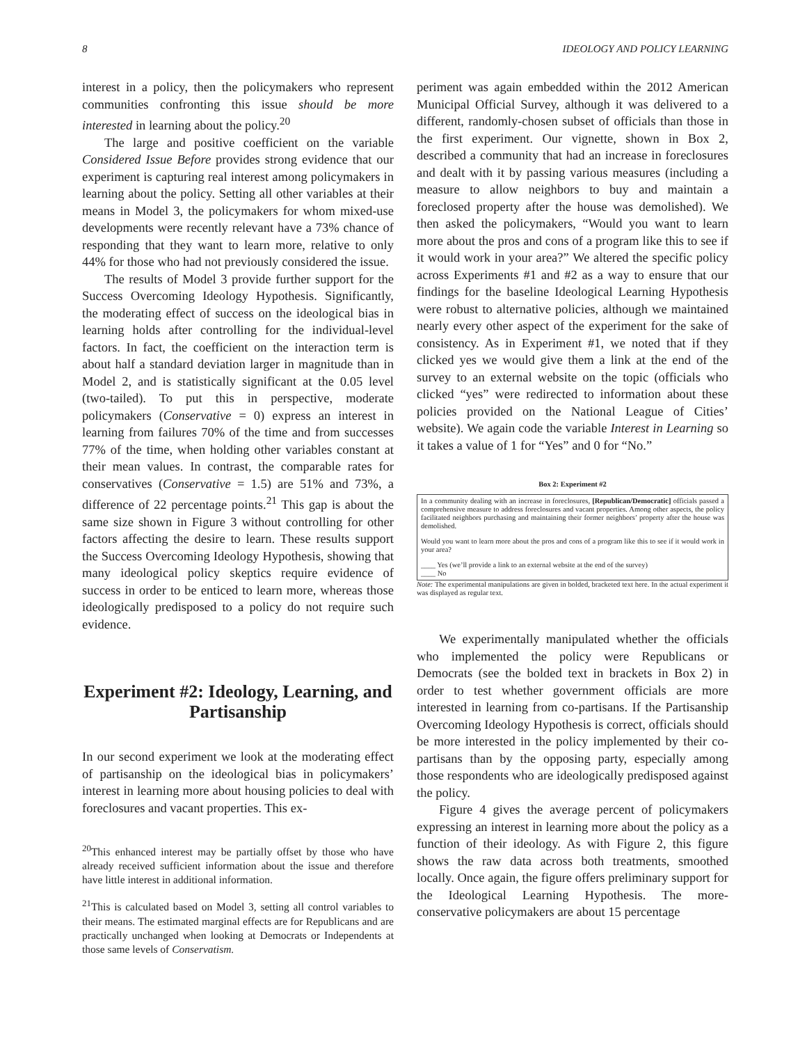8 IDEOLOGY AND POLICY LEARNING
interest in a policy, then the policymakers who represent communities confronting this issue should be more interested in learning about the policy.<sup>20</sup>
The large and positive coefficient on the variable Considered Issue Before provides strong evidence that our experiment is capturing real interest among policymakers in learning about the policy. Setting all other variables at their means in Model 3, the policymakers for whom mixed-use developments were recently relevant have a 73% chance of responding that they want to learn more, relative to only 44% for those who had not previously considered the issue.
The results of Model 3 provide further support for the Success Overcoming Ideology Hypothesis. Significantly, the moderating effect of success on the ideological bias in learning holds after controlling for the individual-level factors. In fact, the coefficient on the interaction term is about half a standard deviation larger in magnitude than in Model 2, and is statistically significant at the 0.05 level (two-tailed). To put this in perspective, moderate policymakers (Conservative = 0) express an interest in learning from failures 70% of the time and from successes 77% of the time, when holding other variables constant at their mean values. In contrast, the comparable rates for conservatives (Conservative = 1.5) are 51% and 73%, a difference of 22 percentage points.<sup>21</sup> This gap is about the same size shown in Figure 3 without controlling for other factors affecting the desire to learn. These results support the Success Overcoming Ideology Hypothesis, showing that many ideological policy skeptics require evidence of success in order to be enticed to learn more, whereas those ideologically predisposed to a policy do not require such evidence.
Experiment #2: Ideology, Learning, and Partisanship
In our second experiment we look at the moderating effect of partisanship on the ideological bias in policymakers’ interest in learning more about housing policies to deal with foreclosures and vacant properties. This ex-
<sup>20</sup> This enhanced interest may be partially offset by those who have already received sufficient information about the issue and therefore have little interest in additional information.
<sup>21</sup> This is calculated based on Model 3, setting all control variables to their means. The estimated marginal effects are for Republicans and are practically unchanged when looking at Democrats or Independents at those same levels of Conservatism.
periment was again embedded within the 2012 American Municipal Official Survey, although it was delivered to a different, randomly-chosen subset of officials than those in the first experiment. Our vignette, shown in Box 2, described a community that had an increase in foreclosures and dealt with it by passing various measures (including a measure to allow neighbors to buy and maintain a foreclosed property after the house was demolished). We then asked the policymakers, “Would you want to learn more about the pros and cons of a program like this to see if it would work in your area?” We altered the specific policy across Experiments #1 and #2 as a way to ensure that our findings for the baseline Ideological Learning Hypothesis were robust to alternative policies, although we maintained nearly every other aspect of the experiment for the sake of consistency. As in Experiment #1, we noted that if they clicked yes we would give them a link at the end of the survey to an external website on the topic (officials who clicked “yes” were redirected to information about these policies provided on the National League of Cities’ website). We again code the variable Interest in Learning so it takes a value of 1 for “Yes” and 0 for “No.”
Box 2: Experiment #2
In a community dealing with an increase in foreclosures, [Republican/Democratic] officials passed a comprehensive measure to address foreclosures and vacant properties. Among other aspects, the policy facilitated neighbors purchasing and maintaining their former neighbors’ property after the house was demolished.
Would you want to learn more about the pros and cons of a program like this to see if it would work in your area?
____ Yes (we’ll provide a link to an external website at the end of the survey)
____ No
Note: The experimental manipulations are given in bolded, bracketed text here. In the actual experiment it was displayed as regular text.
We experimentally manipulated whether the officials who implemented the policy were Republicans or Democrats (see the bolded text in brackets in Box 2) in order to test whether government officials are more interested in learning from co-partisans. If the Partisanship Overcoming Ideology Hypothesis is correct, officials should be more interested in the policy implemented by their co-partisans than by the opposing party, especially among those respondents who are ideologically predisposed against the policy.
Figure 4 gives the average percent of policymakers expressing an interest in learning more about the policy as a function of their ideology. As with Figure 2, this figure shows the raw data across both treatments, smoothed locally. Once again, the figure offers preliminary support for the Ideological Learning Hypothesis. The more-conservative policymakers are about 15 percentage